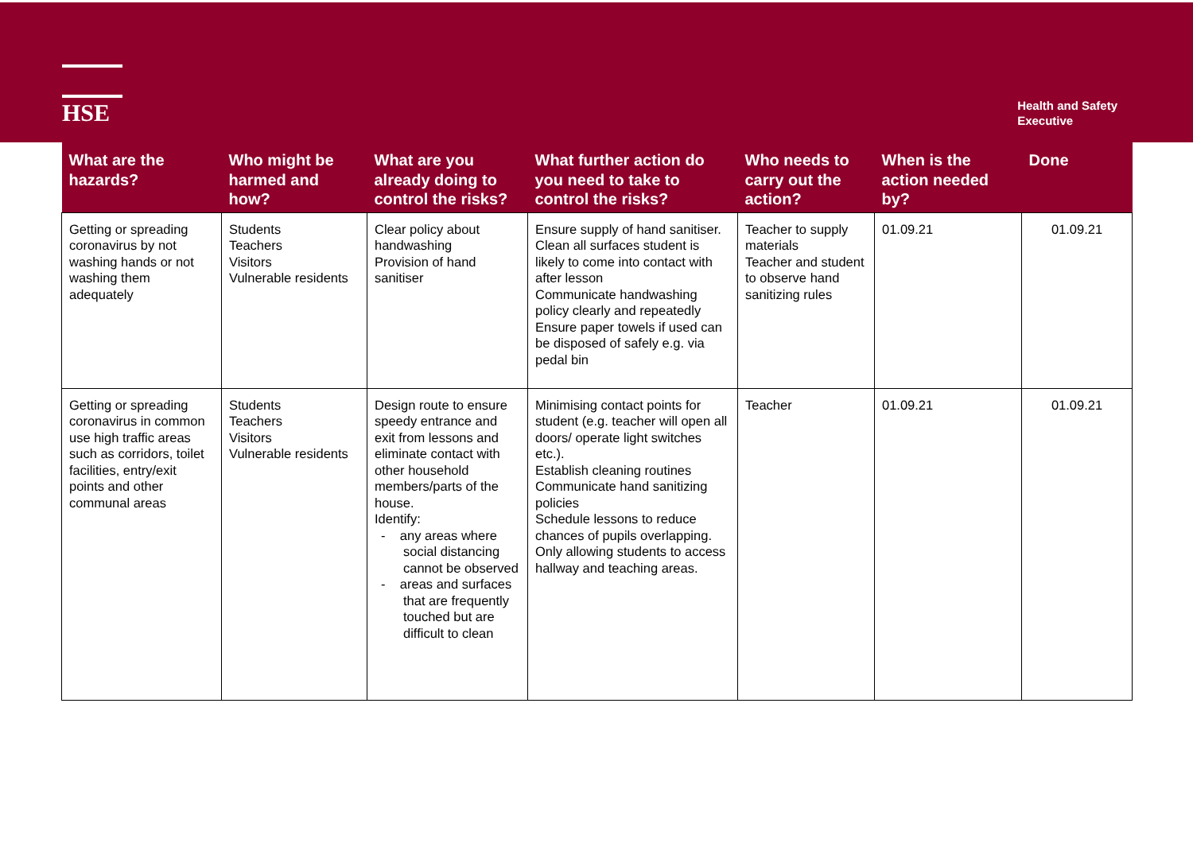HSE
Health and Safety
Executive
| What are the hazards? | Who might be harmed and how? | What are you already doing to control the risks? | What further action do you need to take to control the risks? | Who needs to carry out the action? | When is the action needed by? | Done |
| --- | --- | --- | --- | --- | --- | --- |
| Getting or spreading coronavirus by not washing hands or not washing them adequately | Students Teachers Visitors Vulnerable residents | Clear policy about handwashing Provision of hand sanitiser | Ensure supply of hand sanitiser. Clean all surfaces student is likely to come into contact with after lesson Communicate handwashing policy clearly and repeatedly Ensure paper towels if used can be disposed of safely e.g. via pedal bin | Teacher to supply materials Teacher and student to observe hand sanitizing rules | 01.09.21 | 01.09.21 |
| Getting or spreading coronavirus in common use high traffic areas such as corridors, toilet facilities, entry/exit points and other communal areas | Students Teachers Visitors Vulnerable residents | Design route to ensure speedy entrance and exit from lessons and eliminate contact with other household members/parts of the house. Identify: - any areas where social distancing cannot be observed - areas and surfaces that are frequently touched but are difficult to clean | Minimising contact points for student (e.g. teacher will open all doors/ operate light switches etc.). Establish cleaning routines Communicate hand sanitizing policies Schedule lessons to reduce chances of pupils overlapping. Only allowing students to access hallway and teaching areas. | Teacher | 01.09.21 | 01.09.21 |